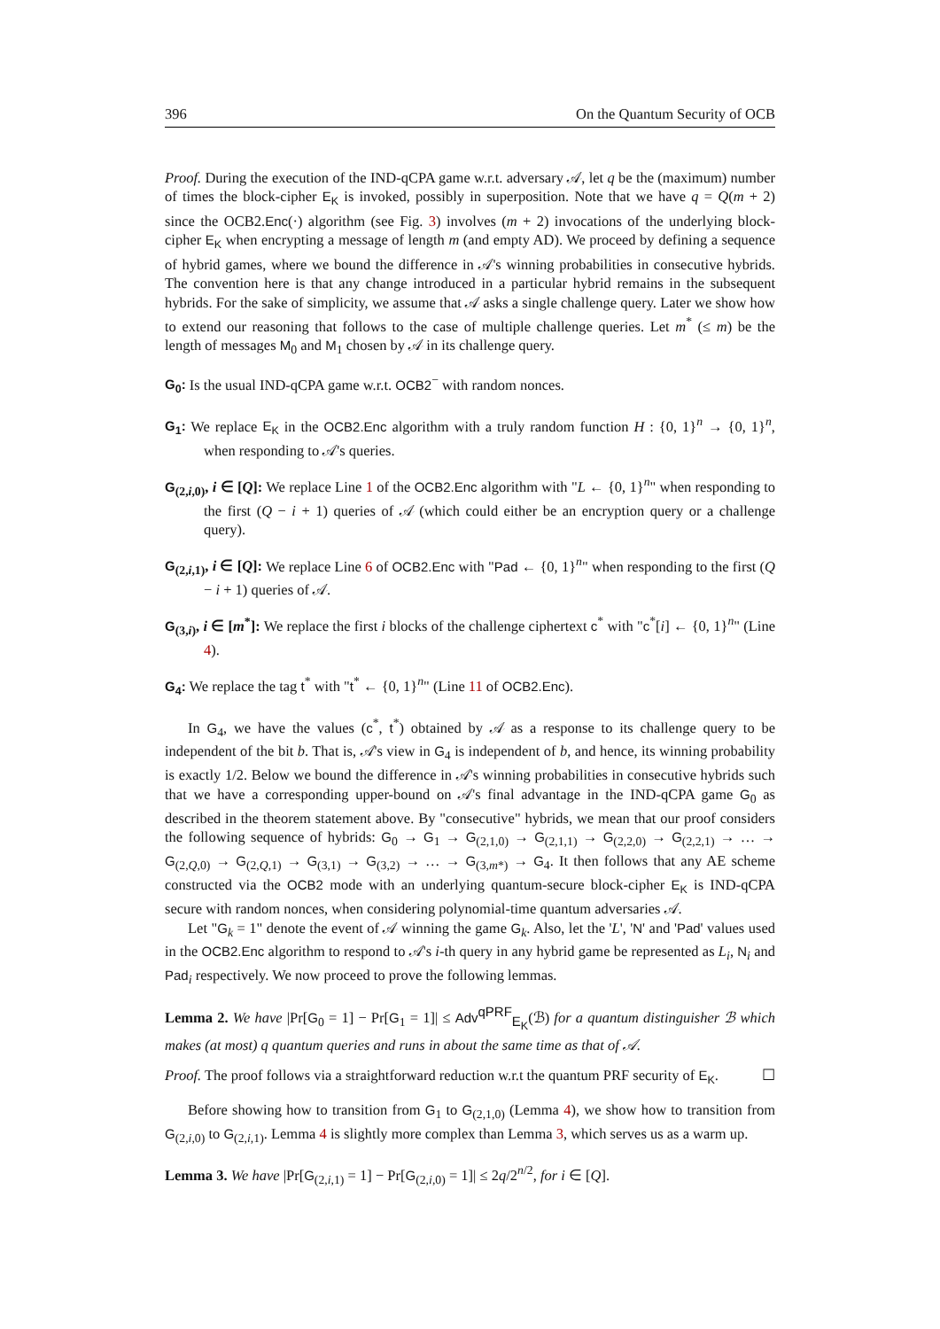396 On the Quantum Security of OCB
Proof. During the execution of the IND-qCPA game w.r.t. adversary 𝒜, let q be the (maximum) number of times the block-cipher E<sub>K</sub> is invoked, possibly in superposition. Note that we have q = Q(m + 2) since the OCB2.Enc(·) algorithm (see Fig. 3) involves (m + 2) invocations of the underlying block-cipher E<sub>K</sub> when encrypting a message of length m (and empty AD). We proceed by defining a sequence of hybrid games, where we bound the difference in 𝒜's winning probabilities in consecutive hybrids. The convention here is that any change introduced in a particular hybrid remains in the subsequent hybrids. For the sake of simplicity, we assume that 𝒜 asks a single challenge query. Later we show how to extend our reasoning that follows to the case of multiple challenge queries. Let m<sup>*</sup> (≤ m) be the length of messages M<sub>0</sub> and M<sub>1</sub> chosen by 𝒜 in its challenge query.
G<sub>0</sub>: Is the usual IND-qCPA game w.r.t. OCB2<sup>−</sup> with random nonces.
G<sub>1</sub>: We replace E<sub>K</sub> in the OCB2.Enc algorithm with a truly random function H : {0, 1}<sup>n</sup> → {0, 1}<sup>n</sup>, when responding to 𝒜's queries.
G<sub>(2,i,0)</sub>, i ∈ [Q]: We replace Line 1 of the OCB2.Enc algorithm with "L ← {0, 1}<sup>n</sup>" when responding to the first (Q − i + 1) queries of 𝒜 (which could either be an encryption query or a challenge query).
G<sub>(2,i,1)</sub>, i ∈ [Q]: We replace Line 6 of OCB2.Enc with "Pad ← {0, 1}<sup>n</sup>" when responding to the first (Q − i + 1) queries of 𝒜.
G<sub>(3,i)</sub>, i ∈ [m<sup>*</sup>]: We replace the first i blocks of the challenge ciphertext c<sup>*</sup> with "c<sup>*</sup>[i] ← {0, 1}<sup>n</sup>" (Line 4).
G<sub>4</sub>: We replace the tag t<sup>*</sup> with "t<sup>*</sup> ← {0, 1}<sup>n</sup>" (Line 11 of OCB2.Enc).
In G<sub>4</sub>, we have the values (c<sup>*</sup>, t<sup>*</sup>) obtained by 𝒜 as a response to its challenge query to be independent of the bit b. That is, 𝒜's view in G<sub>4</sub> is independent of b, and hence, its winning probability is exactly 1/2. Below we bound the difference in 𝒜's winning probabilities in consecutive hybrids such that we have a corresponding upper-bound on 𝒜's final advantage in the IND-qCPA game G<sub>0</sub> as described in the theorem statement above. By "consecutive" hybrids, we mean that our proof considers the following sequence of hybrids: G<sub>0</sub> → G<sub>1</sub> → G<sub>(2,1,0)</sub> → G<sub>(2,1,1)</sub> → G<sub>(2,2,0)</sub> → G<sub>(2,2,1)</sub> → … → G<sub>(2,Q,0)</sub> → G<sub>(2,Q,1)</sub> → G<sub>(3,1)</sub> → G<sub>(3,2)</sub> → … → G<sub>(3,m*)</sub> → G<sub>4</sub>. It then follows that any AE scheme constructed via the OCB2 mode with an underlying quantum-secure block-cipher E<sub>K</sub> is IND-qCPA secure with random nonces, when considering polynomial-time quantum adversaries 𝒜.
Let "G<sub>k</sub> = 1" denote the event of 𝒜 winning the game G<sub>k</sub>. Also, let the 'L', 'N' and 'Pad' values used in the OCB2.Enc algorithm to respond to 𝒜's i-th query in any hybrid game be represented as L<sub>i</sub>, N<sub>i</sub> and Pad<sub>i</sub> respectively. We now proceed to prove the following lemmas.
Lemma 2. We have |Pr[G<sub>0</sub> = 1] − Pr[G<sub>1</sub> = 1]| ≤ Adv<sup>qPRF</sup><sub>E<sub>K</sub></sub>(ℬ) for a quantum distinguisher ℬ which makes (at most) q quantum queries and runs in about the same time as that of 𝒜.
Proof. The proof follows via a straightforward reduction w.r.t the quantum PRF security of E<sub>K</sub>. ☐
Before showing how to transition from G<sub>1</sub> to G<sub>(2,1,0)</sub> (Lemma 4), we show how to transition from G<sub>(2,i,0)</sub> to G<sub>(2,i,1)</sub>. Lemma 4 is slightly more complex than Lemma 3, which serves us as a warm up.
Lemma 3. We have |Pr[G<sub>(2,i,1)</sub> = 1] − Pr[G<sub>(2,i,0)</sub> = 1]| ≤ 2q/2<sup>n/2</sup>, for i ∈ [Q].